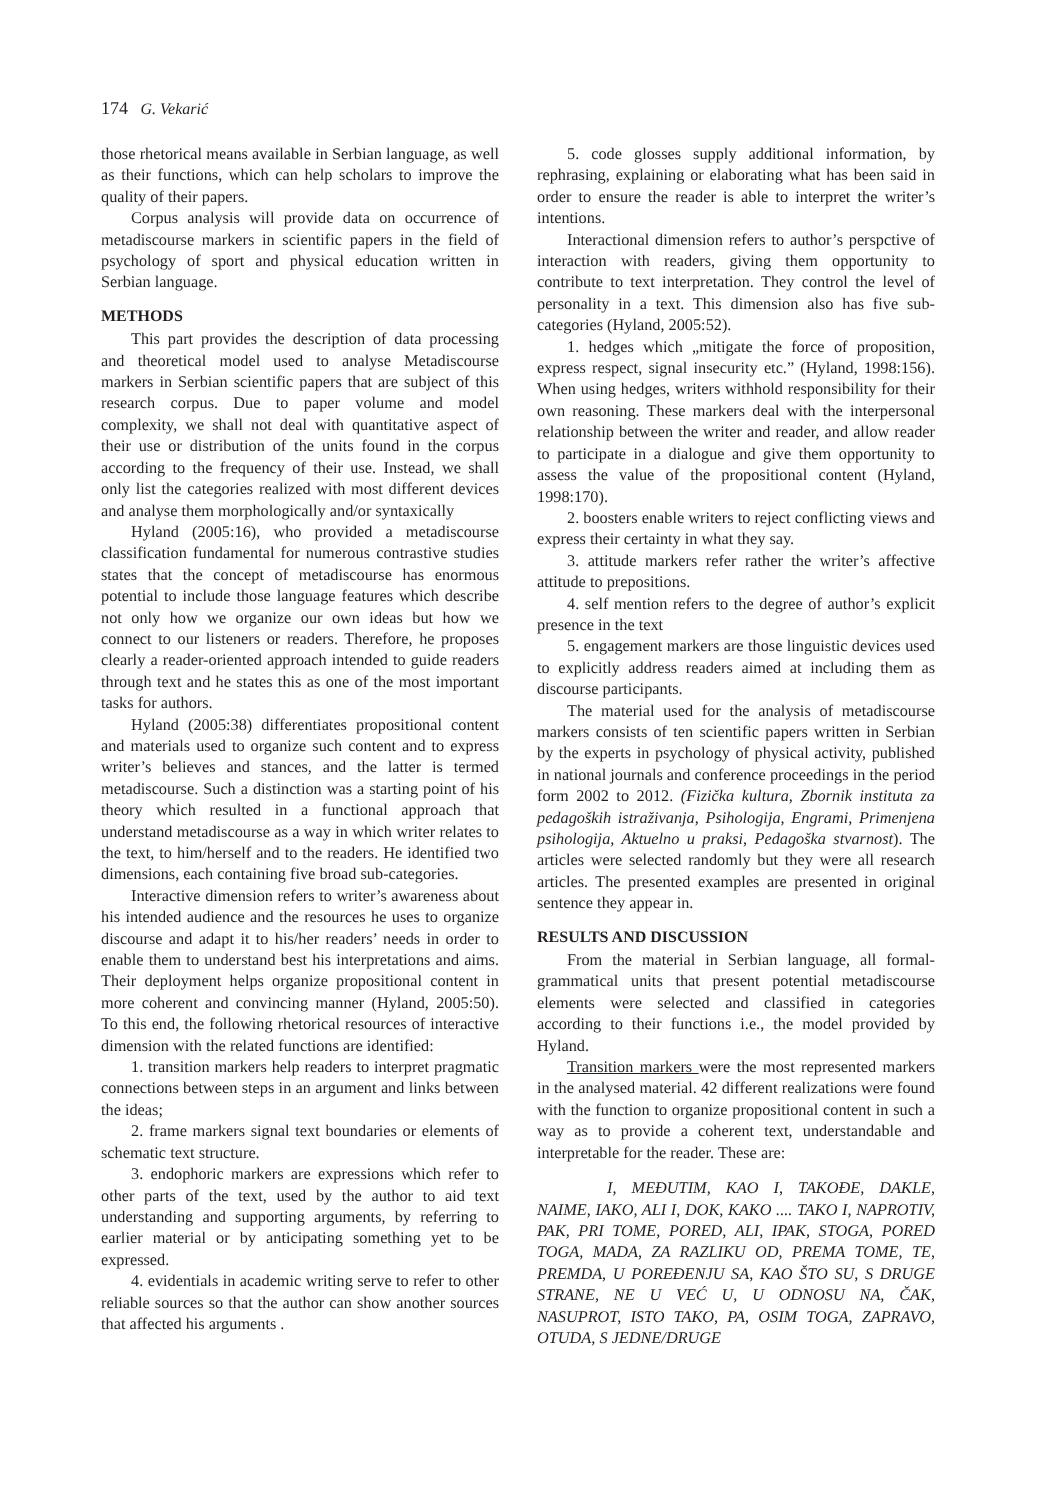174 G. Vekarić
those rhetorical means available in Serbian language, as well as their functions, which can help scholars to improve the quality of their papers.
Corpus analysis will provide data on occurrence of metadiscourse markers in scientific papers in the field of psychology of sport and physical education written in Serbian language.
METHODS
This part provides the description of data processing and theoretical model used to analyse Metadiscourse markers in Serbian scientific papers that are subject of this research corpus. Due to paper volume and model complexity, we shall not deal with quantitative aspect of their use or distribution of the units found in the corpus according to the frequency of their use. Instead, we shall only list the categories realized with most different devices and analyse them morphologically and/or syntaxically
Hyland (2005:16), who provided a metadiscourse classification fundamental for numerous contrastive studies states that the concept of metadiscourse has enormous potential to include those language features which describe not only how we organize our own ideas but how we connect to our listeners or readers. Therefore, he proposes clearly a reader-oriented approach intended to guide readers through text and he states this as one of the most important tasks for authors.
Hyland (2005:38) differentiates propositional content and materials used to organize such content and to express writer’s believes and stances, and the latter is termed metadiscourse. Such a distinction was a starting point of his theory which resulted in a functional approach that understand metadiscourse as a way in which writer relates to the text, to him/herself and to the readers. He identified two dimensions, each containing five broad sub-categories.
Interactive dimension refers to writer’s awareness about his intended audience and the resources he uses to organize discourse and adapt it to his/her readers’ needs in order to enable them to understand best his interpretations and aims. Their deployment helps organize propositional content in more coherent and convincing manner (Hyland, 2005:50). To this end, the following rhetorical resources of interactive dimension with the related functions are identified:
1. transition markers help readers to interpret pragmatic connections between steps in an argument and links between the ideas;
2. frame markers signal text boundaries or elements of schematic text structure.
3. endophoric markers are expressions which refer to other parts of the text, used by the author to aid text understanding and supporting arguments, by referring to earlier material or by anticipating something yet to be expressed.
4. evidentials in academic writing serve to refer to other reliable sources so that the author can show another sources that affected his arguments .
5. code glosses supply additional information, by rephrasing, explaining or elaborating what has been said in order to ensure the reader is able to interpret the writer’s intentions.
Interactional dimension refers to author’s perspctive of interaction with readers, giving them opportunity to contribute to text interpretation. They control the level of personality in a text. This dimension also has five sub-categories (Hyland, 2005:52).
1. hedges which „mitigate the force of proposition, express respect, signal insecurity etc.” (Hyland, 1998:156). When using hedges, writers withhold responsibility for their own reasoning. These markers deal with the interpersonal relationship between the writer and reader, and allow reader to participate in a dialogue and give them opportunity to assess the value of the propositional content (Hyland, 1998:170).
2. boosters enable writers to reject conflicting views and express their certainty in what they say.
3. attitude markers refer rather the writer’s affective attitude to prepositions.
4. self mention refers to the degree of author’s explicit presence in the text
5. engagement markers are those linguistic devices used to explicitly address readers aimed at including them as discourse participants.
The material used for the analysis of metadiscourse markers consists of ten scientific papers written in Serbian by the experts in psychology of physical activity, published in national journals and conference proceedings in the period form 2002 to 2012. (Fizička kultura, Zbornik instituta za pedagoških istraživanja, Psihologija, Engrami, Primenjena psihologija, Aktuelno u praksi, Pedagoška stvarnost). The articles were selected randomly but they were all research articles. The presented examples are presented in original sentence they appear in.
RESULTS AND DISCUSSION
From the material in Serbian language, all formal-grammatical units that present potential metadiscourse elements were selected and classified in categories according to their functions i.e., the model provided by Hyland.
Transition markers were the most represented markers in the analysed material. 42 different realizations were found with the function to organize propositional content in such a way as to provide a coherent text, understandable and interpretable for the reader. These are:
I, MEĐUTIM, KAO I, TAKOĐE, DAKLE, NAIME, IAKO, ALI I, DOK, KAKO .... TAKO I, NAPROTIV, PAK, PRI TOME, PORED, ALI, IPAK, STOGA, PORED TOGA, MADA, ZA RAZLIKU OD, PREMA TOME, TE, PREMDA, U POREĐENJU SA, KAO ŠTO SU, S DRUGE STRANE, NE U VEĆ U, U ODNOSU NA, ČAK, NASUPROT, ISTO TAKO, PA, OSIM TOGA, ZAPRAVO, OTUDA, S JEDNE/DRUGE